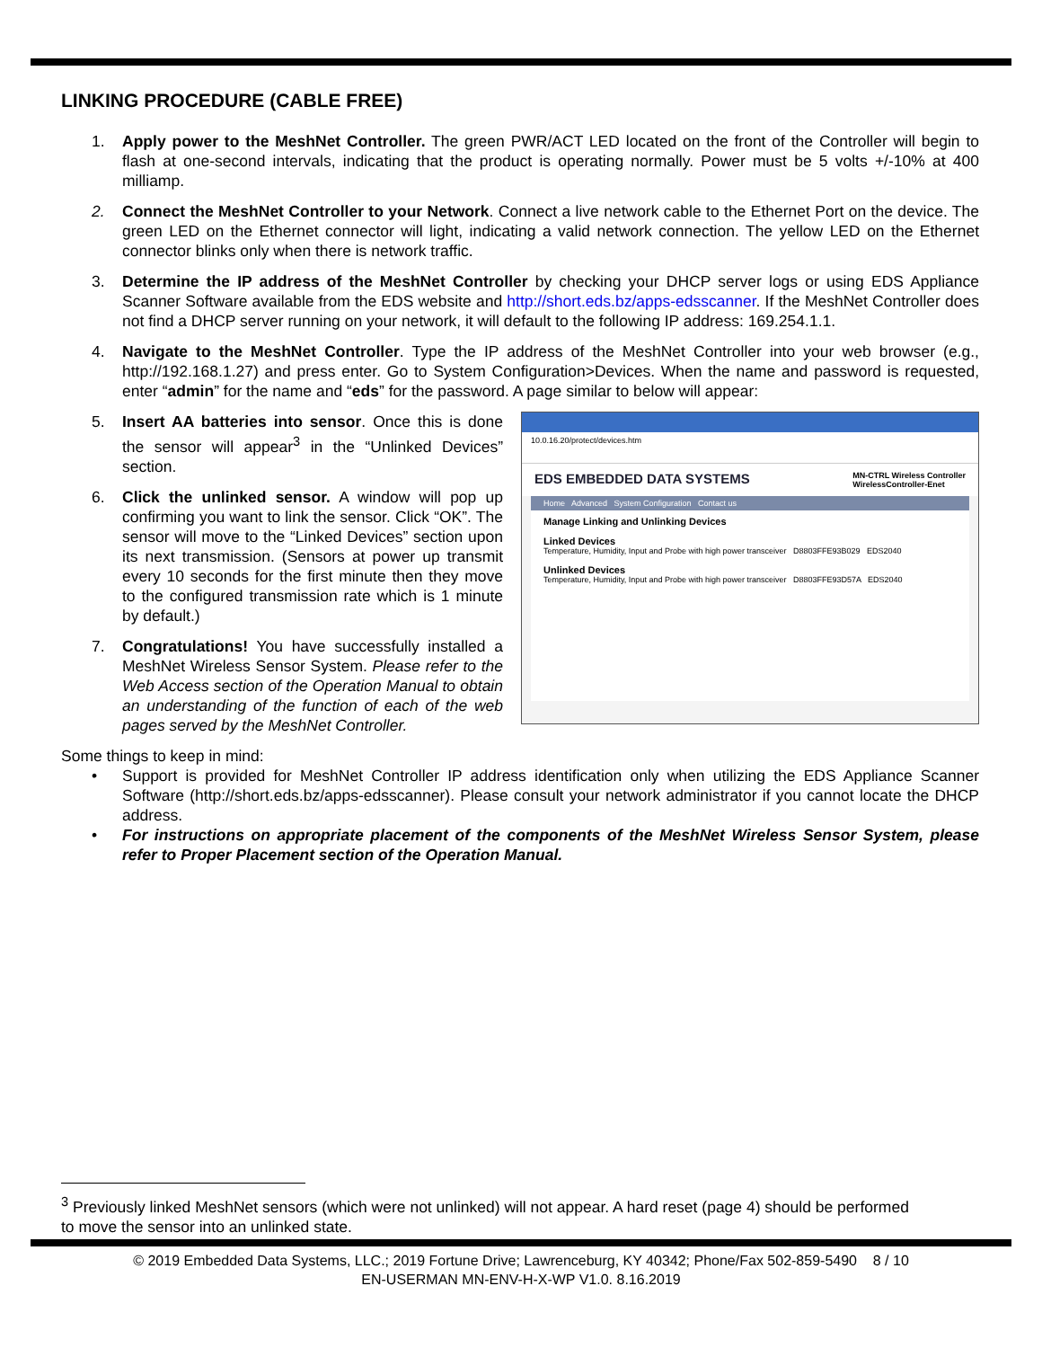LINKING PROCEDURE (CABLE FREE)
1. Apply power to the MeshNet Controller. The green PWR/ACT LED located on the front of the Controller will begin to flash at one-second intervals, indicating that the product is operating normally. Power must be 5 volts +/-10% at 400 milliamp.
2. Connect the MeshNet Controller to your Network. Connect a live network cable to the Ethernet Port on the device. The green LED on the Ethernet connector will light, indicating a valid network connection. The yellow LED on the Ethernet connector blinks only when there is network traffic.
3. Determine the IP address of the MeshNet Controller by checking your DHCP server logs or using EDS Appliance Scanner Software available from the EDS website and http://short.eds.bz/apps-edsscanner. If the MeshNet Controller does not find a DHCP server running on your network, it will default to the following IP address: 169.254.1.1.
4. Navigate to the MeshNet Controller. Type the IP address of the MeshNet Controller into your web browser (e.g., http://192.168.1.27) and press enter. Go to System Configuration>Devices. When the name and password is requested, enter “admin” for the name and “eds” for the password. A page similar to below will appear:
5. Insert AA batteries into sensor. Once this is done the sensor will appear<sup>3</sup> in the “Unlinked Devices” section.
6. Click the unlinked sensor. A window will pop up confirming you want to link the sensor. Click “OK”. The sensor will move to the “Linked Devices” section upon its next transmission. (Sensors at power up transmit every 10 seconds for the first minute then they move to the configured transmission rate which is 1 minute by default.)
7. Congratulations! You have successfully installed a MeshNet Wireless Sensor System. Please refer to the Web Access section of the Operation Manual to obtain an understanding of the function of each of the web pages served by the MeshNet Controller.
10.0.16.20/protect/devices.htm
EDS EMBEDDED DATA SYSTEMS MN-CTRL Wireless Controller
WirelessController-Enet
Home Advanced System Configuration Contact us
Manage Linking and Unlinking Devices
Linked Devices
Temperature, Humidity, Input and Probe with high power transceiver D8803FFE93B029 EDS2040
Unlinked Devices
Temperature, Humidity, Input and Probe with high power transceiver D8803FFE93D57A EDS2040
Some things to keep in mind:
• Support is provided for MeshNet Controller IP address identification only when utilizing the EDS Appliance Scanner Software (http://short.eds.bz/apps-edsscanner). Please consult your network administrator if you cannot locate the DHCP address.
• For instructions on appropriate placement of the components of the MeshNet Wireless Sensor System, please refer to Proper Placement section of the Operation Manual.
<sup>3</sup> Previously linked MeshNet sensors (which were not unlinked) will not appear. A hard reset (page 4) should be performed to move the sensor into an unlinked state.
© 2019 Embedded Data Systems, LLC.; 2019 Fortune Drive; Lawrenceburg, KY 40342; Phone/Fax 502-859-5490 8 / 10
EN-USERMAN MN-ENV-H-X-WP V1.0. 8.16.2019